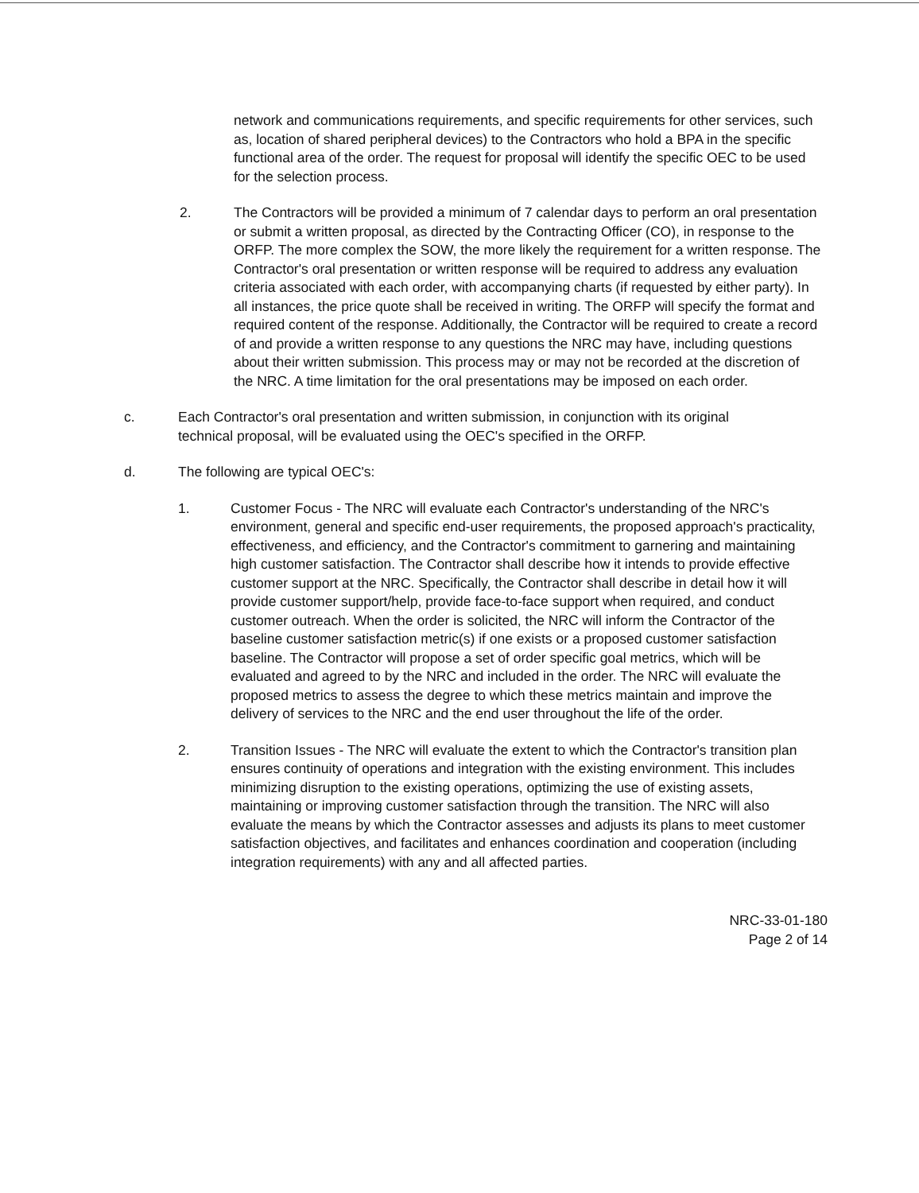network and communications requirements, and specific requirements for other services, such as, location of shared peripheral devices) to the Contractors who hold a BPA in the specific functional area of the order. The request for proposal will identify the specific OEC to be used for the selection process.
2. The Contractors will be provided a minimum of 7 calendar days to perform an oral presentation or submit a written proposal, as directed by the Contracting Officer (CO), in response to the ORFP. The more complex the SOW, the more likely the requirement for a written response. The Contractor's oral presentation or written response will be required to address any evaluation criteria associated with each order, with accompanying charts (if requested by either party). In all instances, the price quote shall be received in writing. The ORFP will specify the format and required content of the response. Additionally, the Contractor will be required to create a record of and provide a written response to any questions the NRC may have, including questions about their written submission. This process may or may not be recorded at the discretion of the NRC. A time limitation for the oral presentations may be imposed on each order.
c. Each Contractor's oral presentation and written submission, in conjunction with its original technical proposal, will be evaluated using the OEC's specified in the ORFP.
d. The following are typical OEC's:
1. Customer Focus - The NRC will evaluate each Contractor's understanding of the NRC's environment, general and specific end-user requirements, the proposed approach's practicality, effectiveness, and efficiency, and the Contractor's commitment to garnering and maintaining high customer satisfaction. The Contractor shall describe how it intends to provide effective customer support at the NRC. Specifically, the Contractor shall describe in detail how it will provide customer support/help, provide face-to-face support when required, and conduct customer outreach. When the order is solicited, the NRC will inform the Contractor of the baseline customer satisfaction metric(s) if one exists or a proposed customer satisfaction baseline. The Contractor will propose a set of order specific goal metrics, which will be evaluated and agreed to by the NRC and included in the order. The NRC will evaluate the proposed metrics to assess the degree to which these metrics maintain and improve the delivery of services to the NRC and the end user throughout the life of the order.
2. Transition Issues - The NRC will evaluate the extent to which the Contractor's transition plan ensures continuity of operations and integration with the existing environment. This includes minimizing disruption to the existing operations, optimizing the use of existing assets, maintaining or improving customer satisfaction through the transition. The NRC will also evaluate the means by which the Contractor assesses and adjusts its plans to meet customer satisfaction objectives, and facilitates and enhances coordination and cooperation (including integration requirements) with any and all affected parties.
NRC-33-01-180
Page 2 of 14